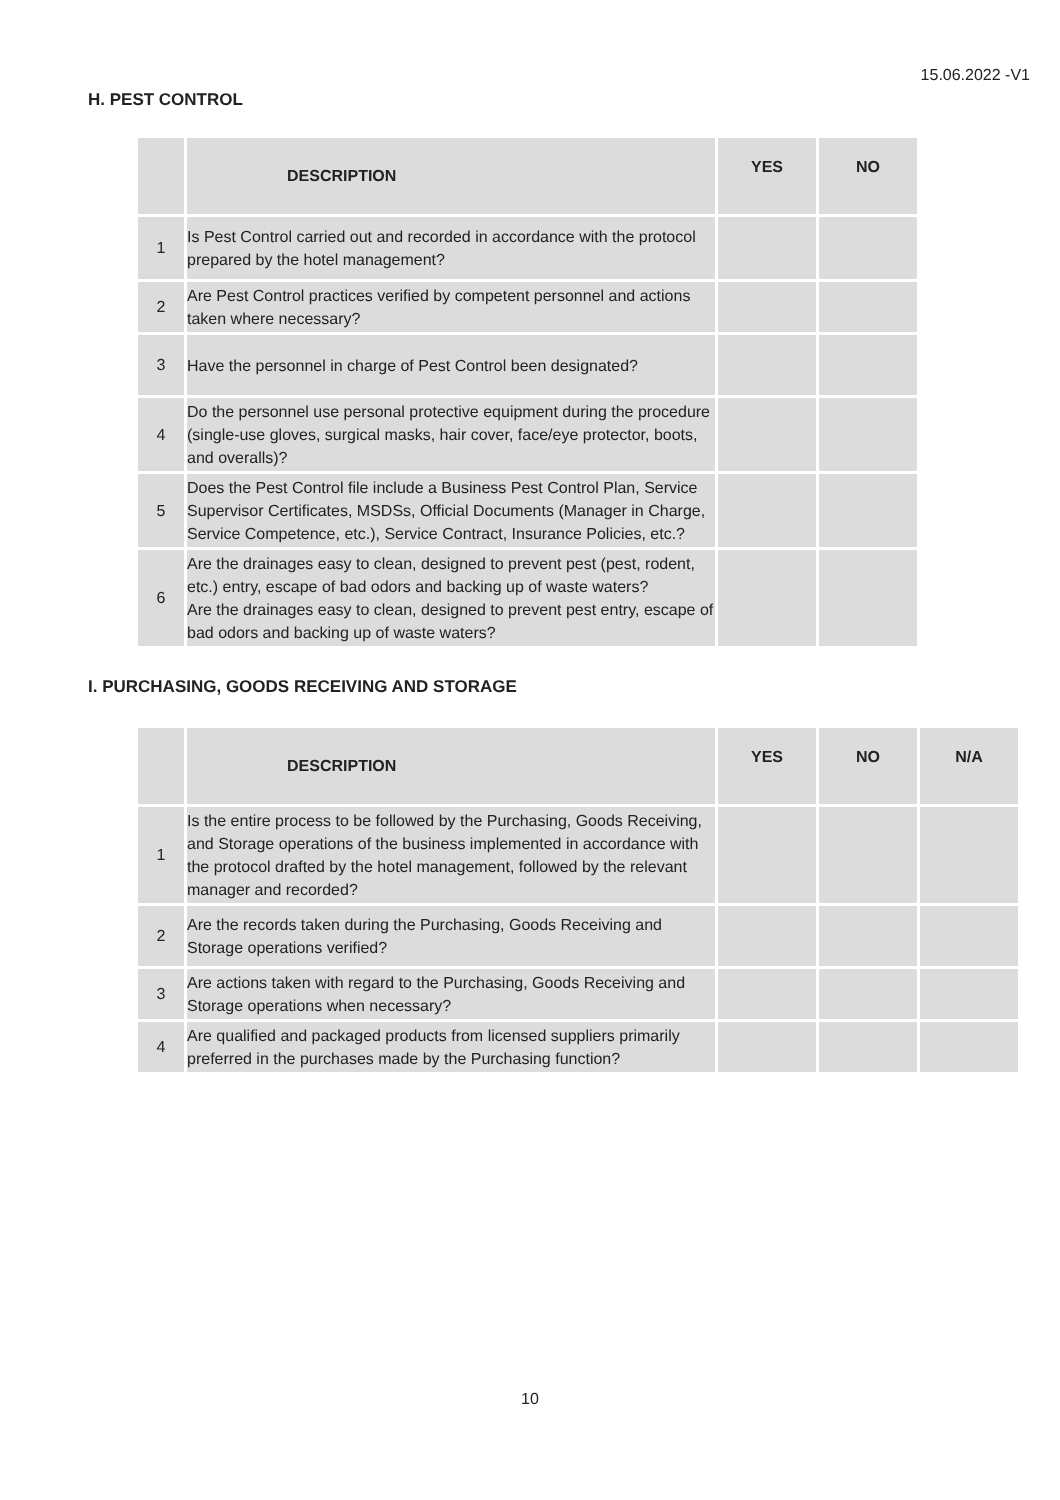15.06.2022 -V1
H. PEST CONTROL
| | DESCRIPTION | YES | NO |
| --- | --- | --- | --- |
| 1 | Is Pest Control carried out and recorded in accordance with the protocol prepared by the hotel management? | | |
| 2 | Are Pest Control practices verified by competent personnel and actions taken where necessary? | | |
| 3 | Have the personnel in charge of Pest Control been designated? | | |
| 4 | Do the personnel use personal protective equipment during the procedure (single-use gloves, surgical masks, hair cover, face/eye protector, boots, and overalls)? | | |
| 5 | Does the Pest Control file include a Business Pest Control Plan, Service Supervisor Certificates, MSDSs, Official Documents (Manager in Charge, Service Competence, etc.), Service Contract, Insurance Policies, etc.? | | |
| 6 | Are the drainages easy to clean, designed to prevent pest (pest, rodent, etc.) entry, escape of bad odors and backing up of waste waters? Are the drainages easy to clean, designed to prevent pest entry, escape of bad odors and backing up of waste waters? | | |
I. PURCHASING, GOODS RECEIVING AND STORAGE
| | DESCRIPTION | YES | NO | N/A |
| --- | --- | --- | --- | --- |
| 1 | Is the entire process to be followed by the Purchasing, Goods Receiving, and Storage operations of the business implemented in accordance with the protocol drafted by the hotel management, followed by the relevant manager and recorded? | | | |
| 2 | Are the records taken during the Purchasing, Goods Receiving and Storage operations verified? | | | |
| 3 | Are actions taken with regard to the Purchasing, Goods Receiving and Storage operations when necessary? | | | |
| 4 | Are qualified and packaged products from licensed suppliers primarily preferred in the purchases made by the Purchasing function? | | | |
10